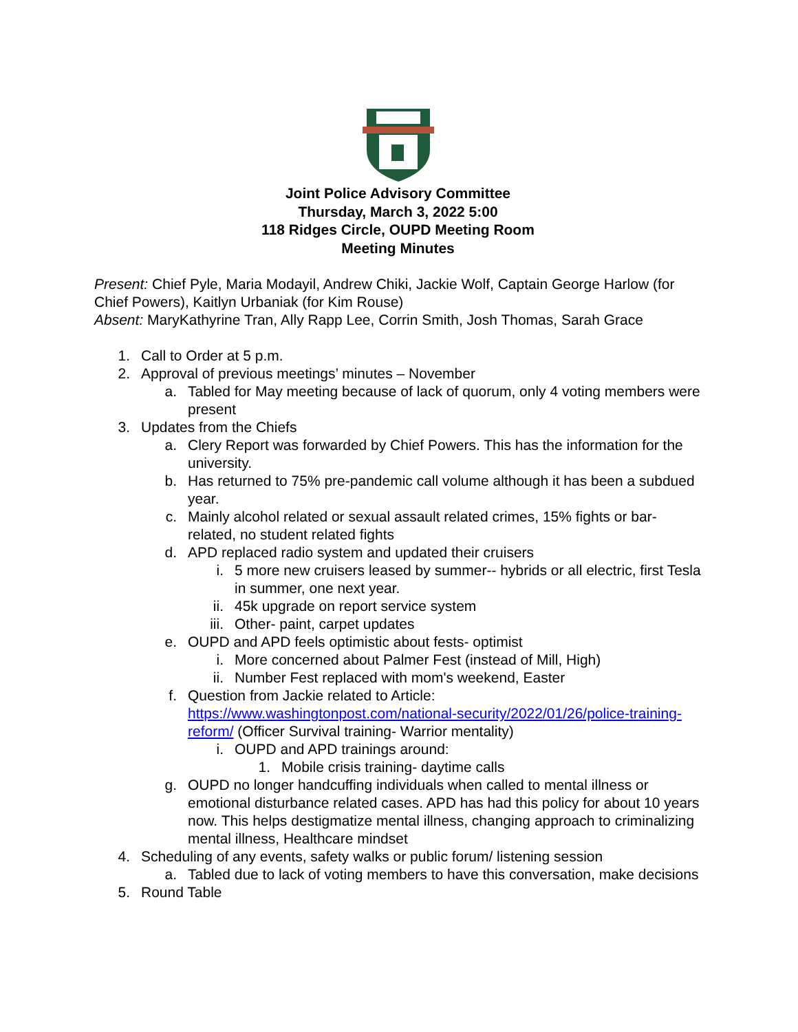Joint Police Advisory Committee
Thursday, March 3, 2022 5:00
118 Ridges Circle, OUPD Meeting Room
Meeting Minutes
Present: Chief Pyle, Maria Modayil, Andrew Chiki, Jackie Wolf, Captain George Harlow (for Chief Powers), Kaitlyn Urbaniak (for Kim Rouse)
Absent: MaryKathyrine Tran, Ally Rapp Lee, Corrin Smith, Josh Thomas, Sarah Grace
1. Call to Order at 5 p.m.
2. Approval of previous meetings’ minutes – November
a. Tabled for May meeting because of lack of quorum, only 4 voting members were present
3. Updates from the Chiefs
a. Clery Report was forwarded by Chief Powers. This has the information for the university.
b. Has returned to 75% pre-pandemic call volume although it has been a subdued year.
c. Mainly alcohol related or sexual assault related crimes, 15% fights or bar-related, no student related fights
d. APD replaced radio system and updated their cruisers
i. 5 more new cruisers leased by summer-- hybrids or all electric, first Tesla in summer, one next year.
ii. 45k upgrade on report service system
iii. Other- paint, carpet updates
e. OUPD and APD feels optimistic about fests- optimist
i. More concerned about Palmer Fest (instead of Mill, High)
ii. Number Fest replaced with mom's weekend, Easter
f. Question from Jackie related to Article: https://www.washingtonpost.com/national-security/2022/01/26/police-training-reform/ (Officer Survival training- Warrior mentality)
i. OUPD and APD trainings around:
1. Mobile crisis training- daytime calls
g. OUPD no longer handcuffing individuals when called to mental illness or emotional disturbance related cases. APD has had this policy for about 10 years now. This helps destigmatize mental illness, changing approach to criminalizing mental illness, Healthcare mindset
4. Scheduling of any events, safety walks or public forum/ listening session
a. Tabled due to lack of voting members to have this conversation, make decisions
5. Round Table